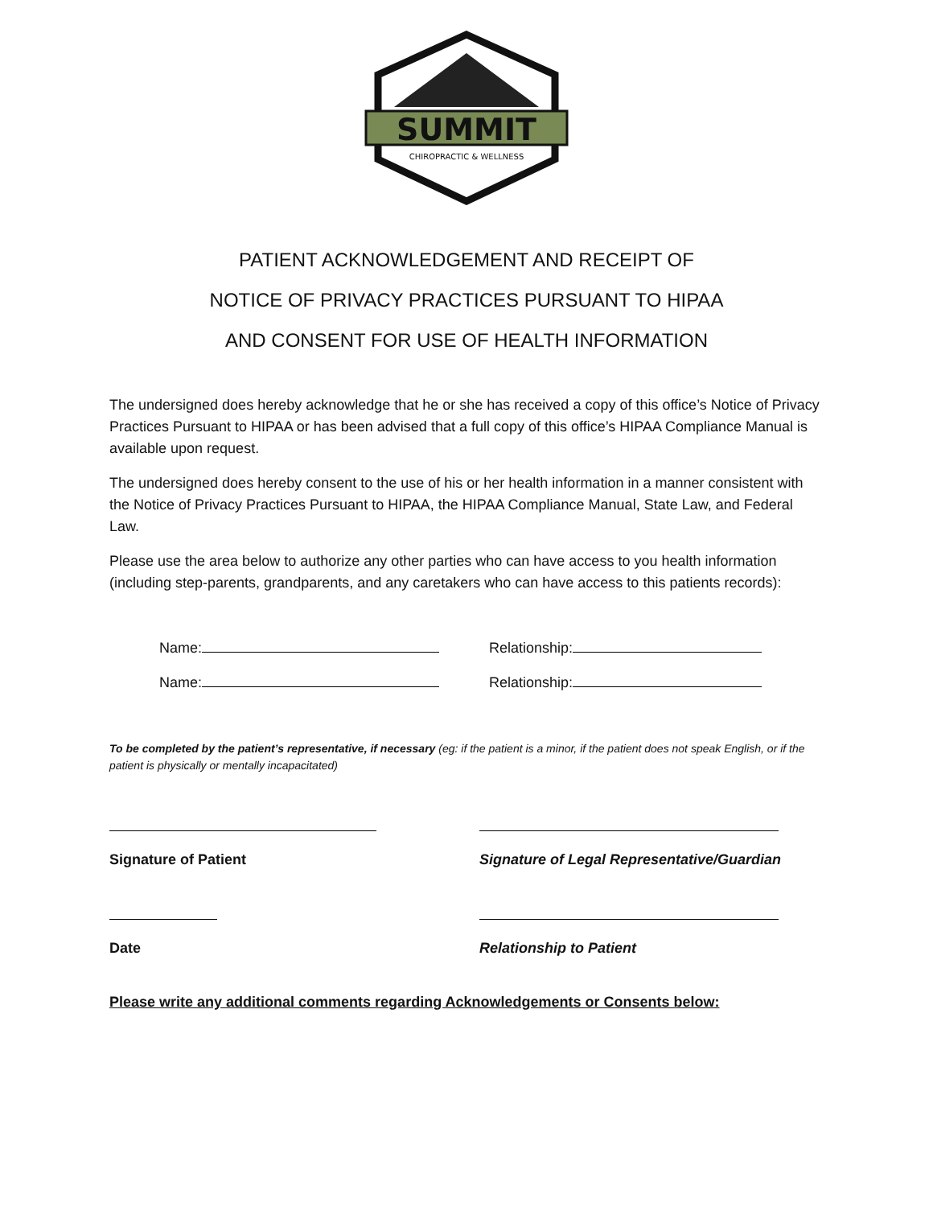SUMMIT
CHIROPRACTIC & WELLNESS
PATIENT ACKNOWLEDGEMENT AND RECEIPT OF
NOTICE OF PRIVACY PRACTICES PURSUANT TO HIPAA
AND CONSENT FOR USE OF HEALTH INFORMATION
The undersigned does hereby acknowledge that he or she has received a copy of this office’s Notice of Privacy Practices Pursuant to HIPAA or has been advised that a full copy of this office’s HIPAA Compliance Manual is available upon request.
The undersigned does hereby consent to the use of his or her health information in a manner consistent with the Notice of Privacy Practices Pursuant to HIPAA, the HIPAA Compliance Manual, State Law, and Federal Law.
Please use the area below to authorize any other parties who can have access to you health information (including step-parents, grandparents, and any caretakers who can have access to this patients records):
Name: Relationship:
Name: Relationship:
To be completed by the patient’s representative, if necessary (eg: if the patient is a minor, if the patient does not speak English, or if the patient is physically or mentally incapacitated)
Signature of Patient Signature of Legal Representative/Guardian
Date Relationship to Patient
Please write any additional comments regarding Acknowledgements or Consents below: